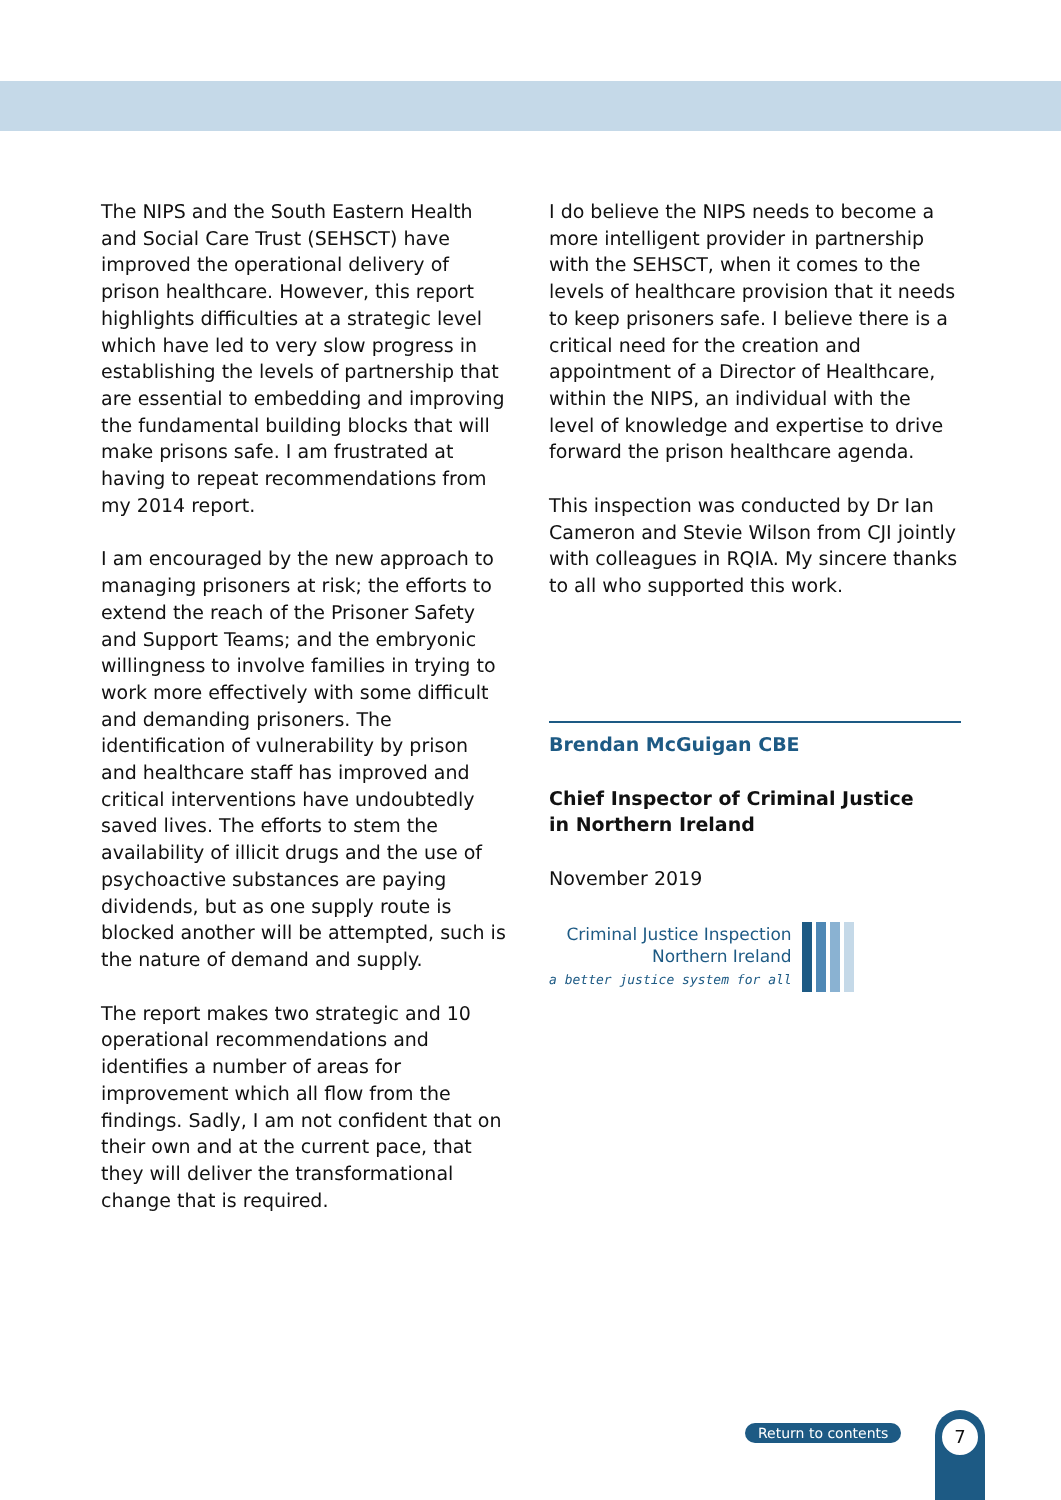The NIPS and the South Eastern Health and Social Care Trust (SEHSCT) have improved the operational delivery of prison healthcare. However, this report highlights difficulties at a strategic level which have led to very slow progress in establishing the levels of partnership that are essential to embedding and improving the fundamental building blocks that will make prisons safe. I am frustrated at having to repeat recommendations from my 2014 report.
I am encouraged by the new approach to managing prisoners at risk; the efforts to extend the reach of the Prisoner Safety and Support Teams; and the embryonic willingness to involve families in trying to work more effectively with some difficult and demanding prisoners. The identification of vulnerability by prison and healthcare staff has improved and critical interventions have undoubtedly saved lives. The efforts to stem the availability of illicit drugs and the use of psychoactive substances are paying dividends, but as one supply route is blocked another will be attempted, such is the nature of demand and supply.
The report makes two strategic and 10 operational recommendations and identifies a number of areas for improvement which all flow from the findings. Sadly, I am not confident that on their own and at the current pace, that they will deliver the transformational change that is required.
I do believe the NIPS needs to become a more intelligent provider in partnership with the SEHSCT, when it comes to the levels of healthcare provision that it needs to keep prisoners safe. I believe there is a critical need for the creation and appointment of a Director of Healthcare, within the NIPS, an individual with the level of knowledge and expertise to drive forward the prison healthcare agenda.
This inspection was conducted by Dr Ian Cameron and Stevie Wilson from CJI jointly with colleagues in RQIA. My sincere thanks to all who supported this work.
Brendan McGuigan CBE
Chief Inspector of Criminal Justice
in Northern Ireland
November 2019
Criminal Justice Inspection
Northern Ireland
a better justice system for all
Return to contents 7